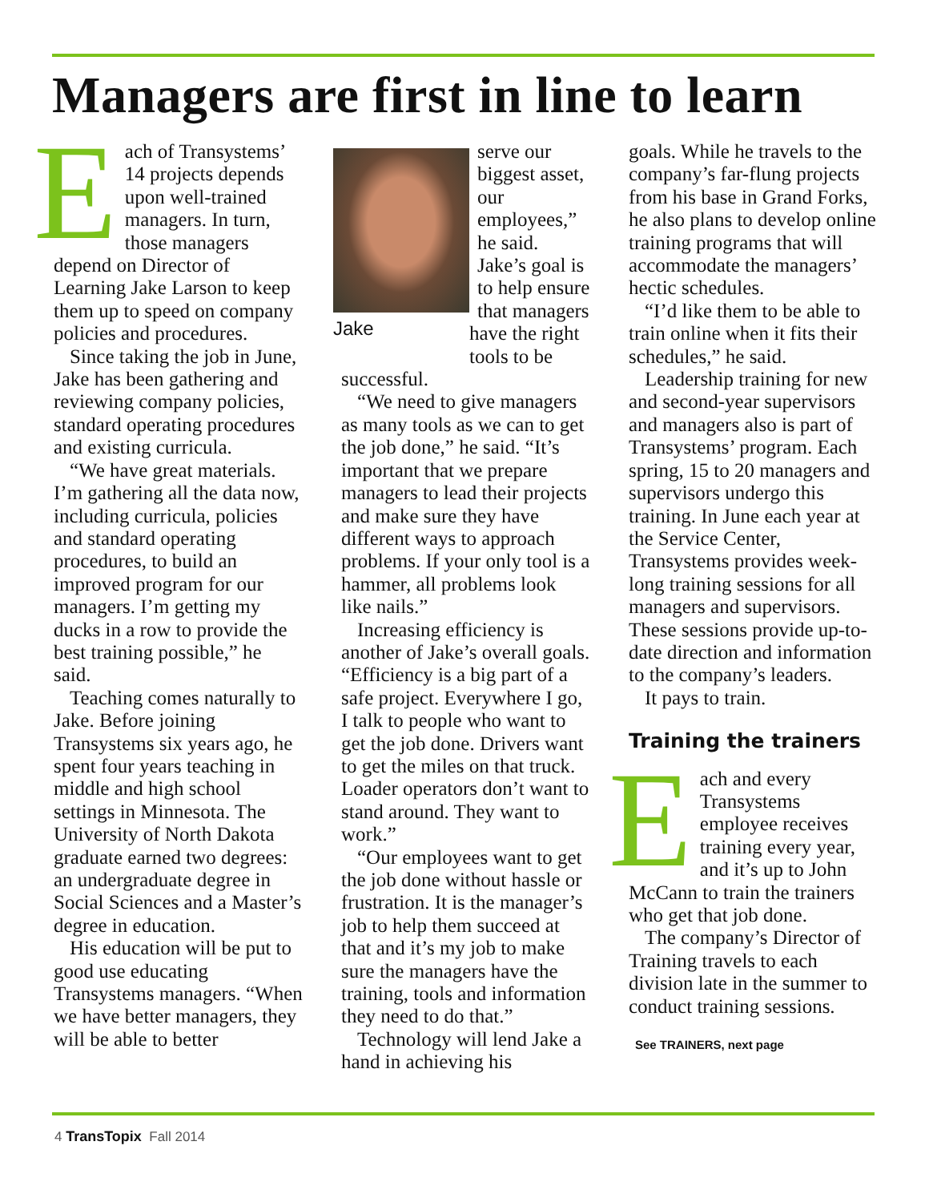Managers are first in line to learn
Each of Transystems’ 14 projects depends upon well-trained managers. In turn, those managers depend on Director of Learning Jake Larson to keep them up to speed on company policies and procedures.
Since taking the job in June, Jake has been gathering and reviewing company policies, standard operating procedures and existing curricula.
“We have great materials. I’m gathering all the data now, including curricula, policies and standard operating procedures, to build an improved program for our managers. I’m getting my ducks in a row to provide the best training possible,” he said.
Teaching comes naturally to Jake. Before joining Transystems six years ago, he spent four years teaching in middle and high school settings in Minnesota. The University of North Dakota graduate earned two degrees: an undergraduate degree in Social Sciences and a Master’s degree in education.
His education will be put to good use educating Transystems managers. “When we have better managers, they will be able to better
Jake
serve our biggest asset, our employees,” he said. Jake’s goal is to help ensure that managers have the right tools to be successful.
“We need to give managers as many tools as we can to get the job done,” he said. “It’s important that we prepare managers to lead their projects and make sure they have different ways to approach problems. If your only tool is a hammer, all problems look like nails.”
Increasing efficiency is another of Jake’s overall goals. “Efficiency is a big part of a safe project. Everywhere I go, I talk to people who want to get the job done. Drivers want to get the miles on that truck. Loader operators don’t want to stand around. They want to work.”
“Our employees want to get the job done without hassle or frustration. It is the manager’s job to help them succeed at that and it’s my job to make sure the managers have the training, tools and information they need to do that.”
Technology will lend Jake a hand in achieving his
goals. While he travels to the company’s far-flung projects from his base in Grand Forks, he also plans to develop online training programs that will accommodate the managers’ hectic schedules.
“I’d like them to be able to train online when it fits their schedules,” he said.
Leadership training for new and second-year supervisors and managers also is part of Transystems’ program. Each spring, 15 to 20 managers and supervisors undergo this training. In June each year at the Service Center, Transystems provides week-long training sessions for all managers and supervisors. These sessions provide up-to-date direction and information to the company’s leaders.
It pays to train.
Training the trainers
Each and every Transystems employee receives training every year, and it’s up to John McCann to train the trainers who get that job done.
The company’s Director of Training travels to each division late in the summer to conduct training sessions.
See TRAINERS, next page
4 TransTopix Fall 2014